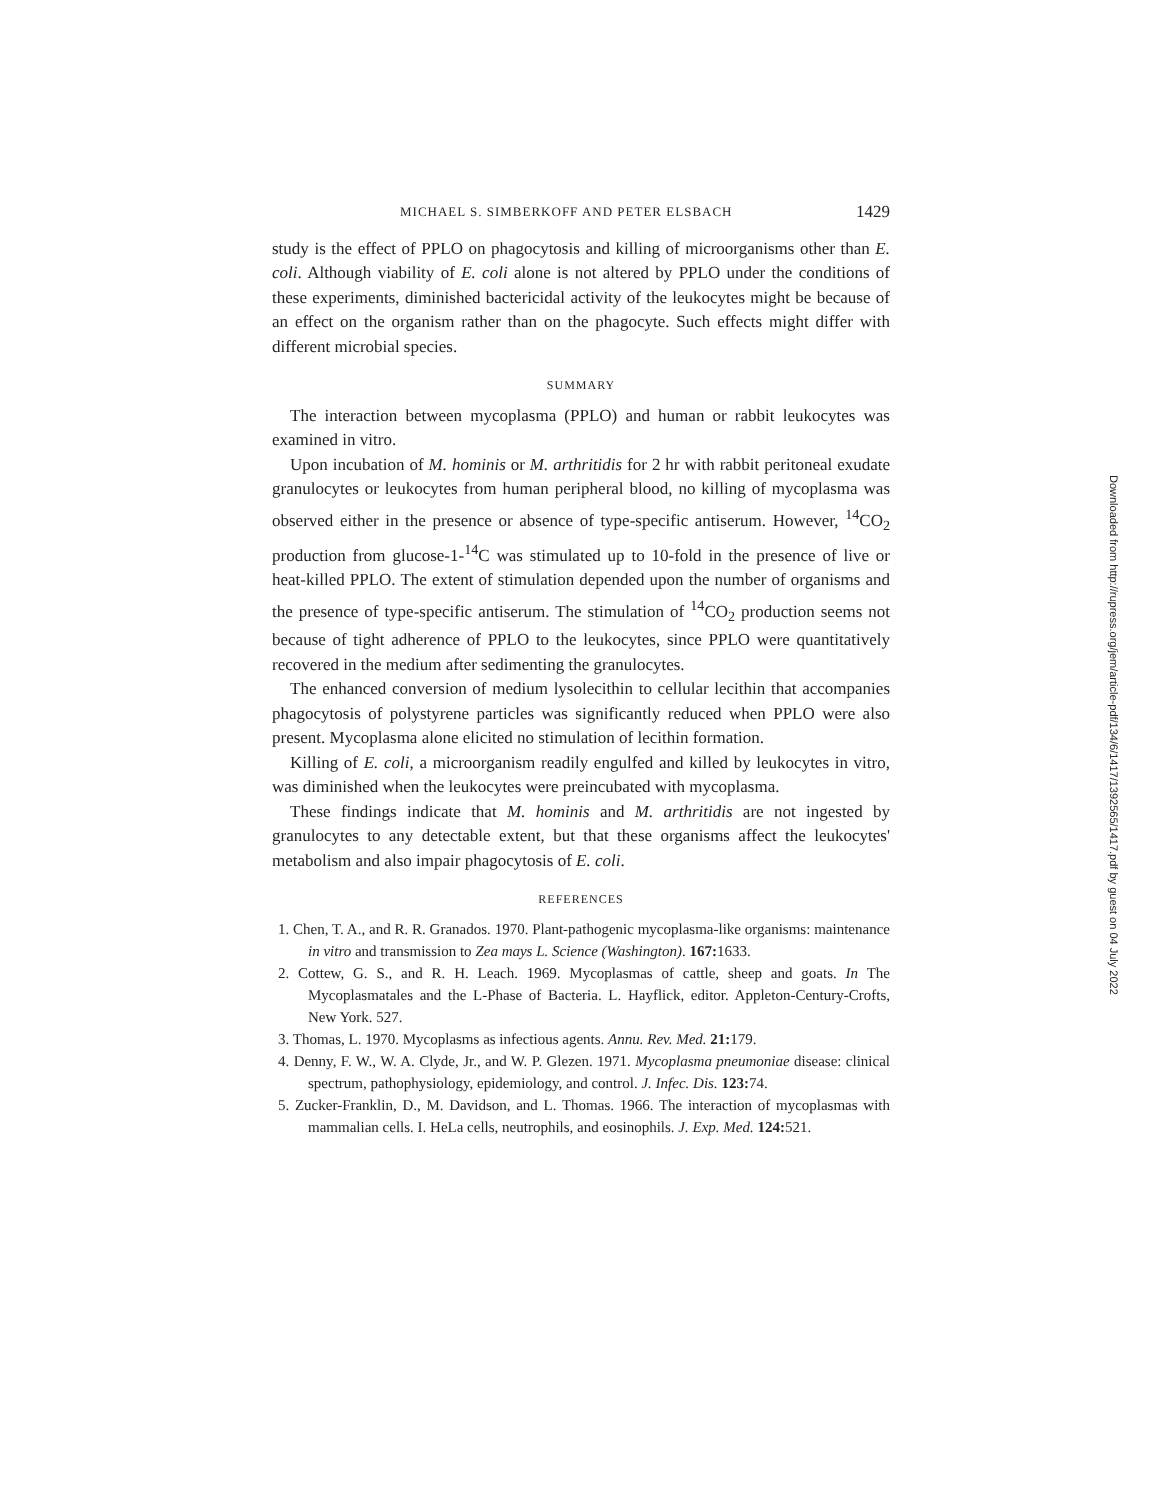MICHAEL S. SIMBERKOFF AND PETER ELSBACH 1429
study is the effect of PPLO on phagocytosis and killing of microorganisms other than E. coli. Although viability of E. coli alone is not altered by PPLO under the conditions of these experiments, diminished bactericidal activity of the leukocytes might be because of an effect on the organism rather than on the phagocyte. Such effects might differ with different microbial species.
SUMMARY
The interaction between mycoplasma (PPLO) and human or rabbit leukocytes was examined in vitro.
Upon incubation of M. hominis or M. arthritidis for 2 hr with rabbit peritoneal exudate granulocytes or leukocytes from human peripheral blood, no killing of mycoplasma was observed either in the presence or absence of type-specific antiserum. However, <sup>14</sup>CO<sub>2</sub> production from glucose-1-<sup>14</sup>C was stimulated up to 10-fold in the presence of live or heat-killed PPLO. The extent of stimulation depended upon the number of organisms and the presence of type-specific antiserum. The stimulation of <sup>14</sup>CO<sub>2</sub> production seems not because of tight adherence of PPLO to the leukocytes, since PPLO were quantitatively recovered in the medium after sedimenting the granulocytes.
The enhanced conversion of medium lysolecithin to cellular lecithin that accompanies phagocytosis of polystyrene particles was significantly reduced when PPLO were also present. Mycoplasma alone elicited no stimulation of lecithin formation.
Killing of E. coli, a microorganism readily engulfed and killed by leukocytes in vitro, was diminished when the leukocytes were preincubated with mycoplasma.
These findings indicate that M. hominis and M. arthritidis are not ingested by granulocytes to any detectable extent, but that these organisms affect the leukocytes' metabolism and also impair phagocytosis of E. coli.
REFERENCES
1. Chen, T. A., and R. R. Granados. 1970. Plant-pathogenic mycoplasma-like organisms: maintenance in vitro and transmission to Zea mays L. Science (Washington). 167: 1633.
2. Cottew, G. S., and R. H. Leach. 1969. Mycoplasmas of cattle, sheep and goats. In The Mycoplasmatales and the L-Phase of Bacteria. L. Hayflick, editor. Appleton-Century-Crofts, New York. 527.
3. Thomas, L. 1970. Mycoplasms as infectious agents. Annu. Rev. Med. 21: 179.
4. Denny, F. W., W. A. Clyde, Jr., and W. P. Glezen. 1971. Mycoplasma pneumoniae disease: clinical spectrum, pathophysiology, epidemiology, and control. J. Infec. Dis. 123: 74.
5. Zucker-Franklin, D., M. Davidson, and L. Thomas. 1966. The interaction of mycoplasmas with mammalian cells. I. HeLa cells, neutrophils, and eosinophils. J. Exp. Med. 124: 521.
Downloaded from http://rupress.org/jem/article-pdf/134/6/1417/1392565/1417.pdf by guest on 04 July 2022